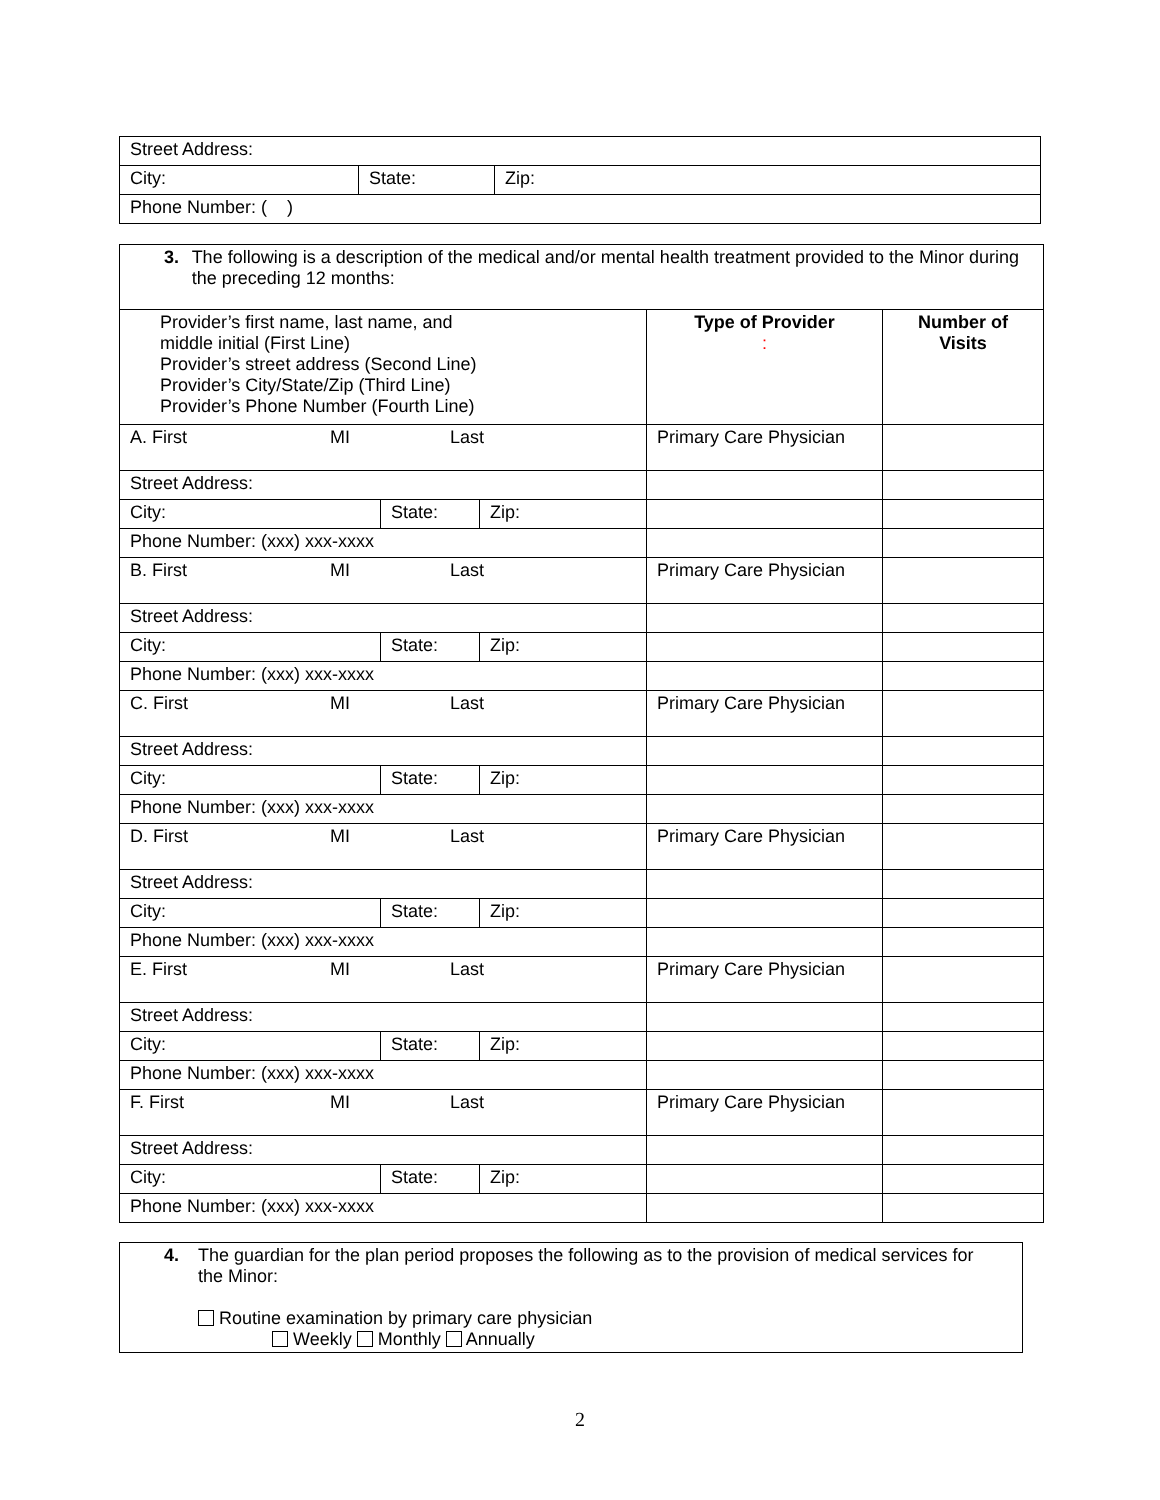| Street Address: | | |
| City: | State: | Zip: |
| Phone Number: ( ) | | |
| 3. The following is a description of the medical and/or mental health treatment provided to the Minor during the preceding 12 months: | | | | |
| Provider’s first name, last name, and middle initial (First Line) Provider’s street address (Second Line) Provider’s City/State/Zip (Third Line) Provider’s Phone Number (Fourth Line) | | | Type of Provider : | Number of Visits |
| A. First MI Last | | | Primary Care Physician | |
| Street Address: | | | | |
| City: | State: | Zip: | | |
| Phone Number: (xxx) xxx-xxxx | | | | |
| B. First MI Last | | | Primary Care Physician | |
| Street Address: | | | | |
| City: | State: | Zip: | | |
| Phone Number: (xxx) xxx-xxxx | | | | |
| C. First MI Last | | | Primary Care Physician | |
| Street Address: | | | | |
| City: | State: | Zip: | | |
| Phone Number: (xxx) xxx-xxxx | | | | |
| D. First MI Last | | | Primary Care Physician | |
| Street Address: | | | | |
| City: | State: | Zip: | | |
| Phone Number: (xxx) xxx-xxxx | | | | |
| E. First MI Last | | | Primary Care Physician | |
| Street Address: | | | | |
| City: | State: | Zip: | | |
| Phone Number: (xxx) xxx-xxxx | | | | |
| F. First MI Last | | | Primary Care Physician | |
| Street Address: | | | | |
| City: | State: | Zip: | | |
| Phone Number: (xxx) xxx-xxxx | | | | |
4. The guardian for the plan period proposes the following as to the provision of medical services for the Minor:
Routine examination by primary care physician
Weekly Monthly Annually
2